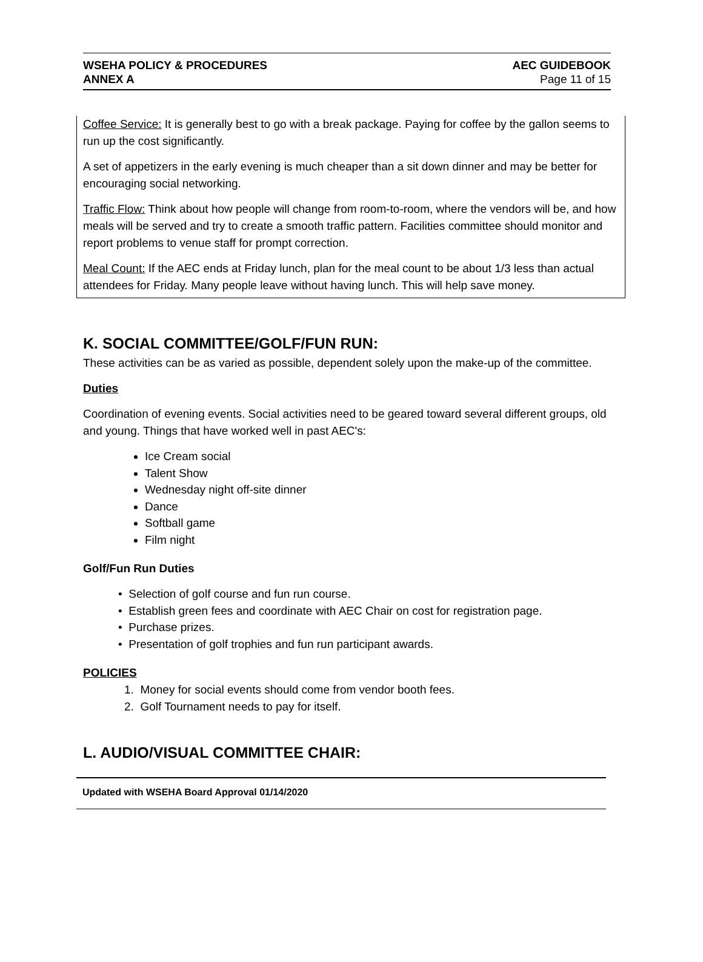WSEHA POLICY & PROCEDURES
ANNEX A
AEC GUIDEBOOK
Page 11 of 15
Coffee Service: It is generally best to go with a break package. Paying for coffee by the gallon seems to run up the cost significantly.
A set of appetizers in the early evening is much cheaper than a sit down dinner and may be better for encouraging social networking.
Traffic Flow: Think about how people will change from room-to-room, where the vendors will be, and how meals will be served and try to create a smooth traffic pattern. Facilities committee should monitor and report problems to venue staff for prompt correction.
Meal Count: If the AEC ends at Friday lunch, plan for the meal count to be about 1/3 less than actual attendees for Friday. Many people leave without having lunch. This will help save money.
K. SOCIAL COMMITTEE/GOLF/FUN RUN:
These activities can be as varied as possible, dependent solely upon the make-up of the committee.
Duties
Coordination of evening events. Social activities need to be geared toward several different groups, old and young. Things that have worked well in past AEC's:
Ice Cream social
Talent Show
Wednesday night off-site dinner
Dance
Softball game
Film night
Golf/Fun Run Duties
• Selection of golf course and fun run course.
• Establish green fees and coordinate with AEC Chair on cost for registration page.
• Purchase prizes.
• Presentation of golf trophies and fun run participant awards.
POLICIES
1. Money for social events should come from vendor booth fees.
2. Golf Tournament needs to pay for itself.
L. AUDIO/VISUAL COMMITTEE CHAIR:
Updated with WSEHA Board Approval 01/14/2020